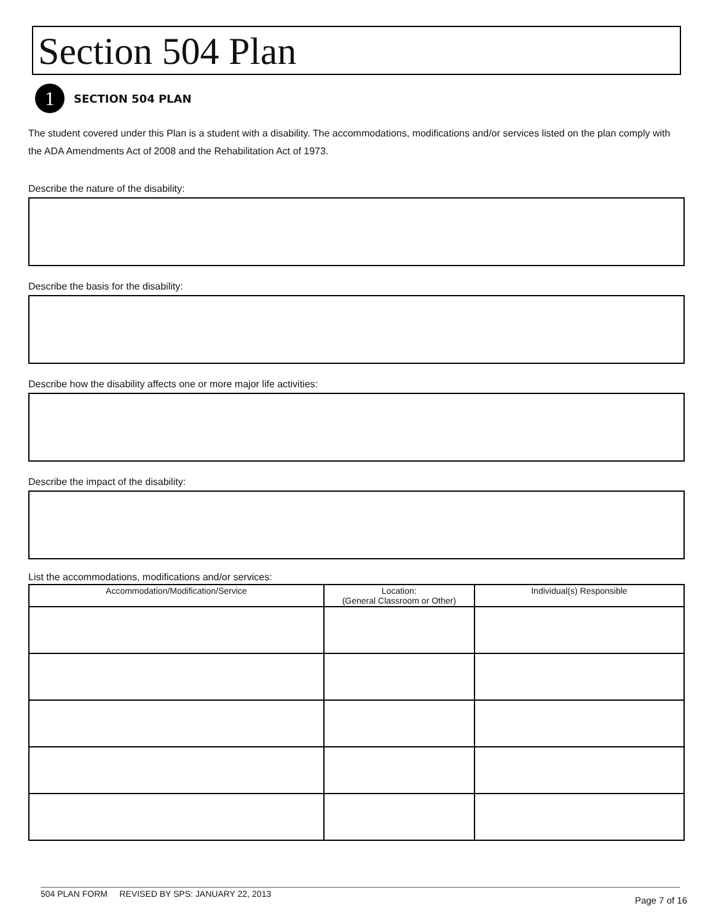Section 504 Plan
1
SECTION 504 PLAN
The student covered under this Plan is a student with a disability. The accommodations, modifications and/or services listed on the plan comply with the ADA Amendments Act of 2008 and the Rehabilitation Act of 1973.
Describe the nature of the disability:
Describe the basis for the disability:
Describe how the disability affects one or more major life activities:
Describe the impact of the disability:
List the accommodations, modifications and/or services:
| Accommodation/Modification/Service | Location: (General Classroom or Other) | Individual(s) Responsible |
| --- | --- | --- |
504 PLAN FORM REVISED BY SPS: JANUARY 22, 2013
Page 7 of 16